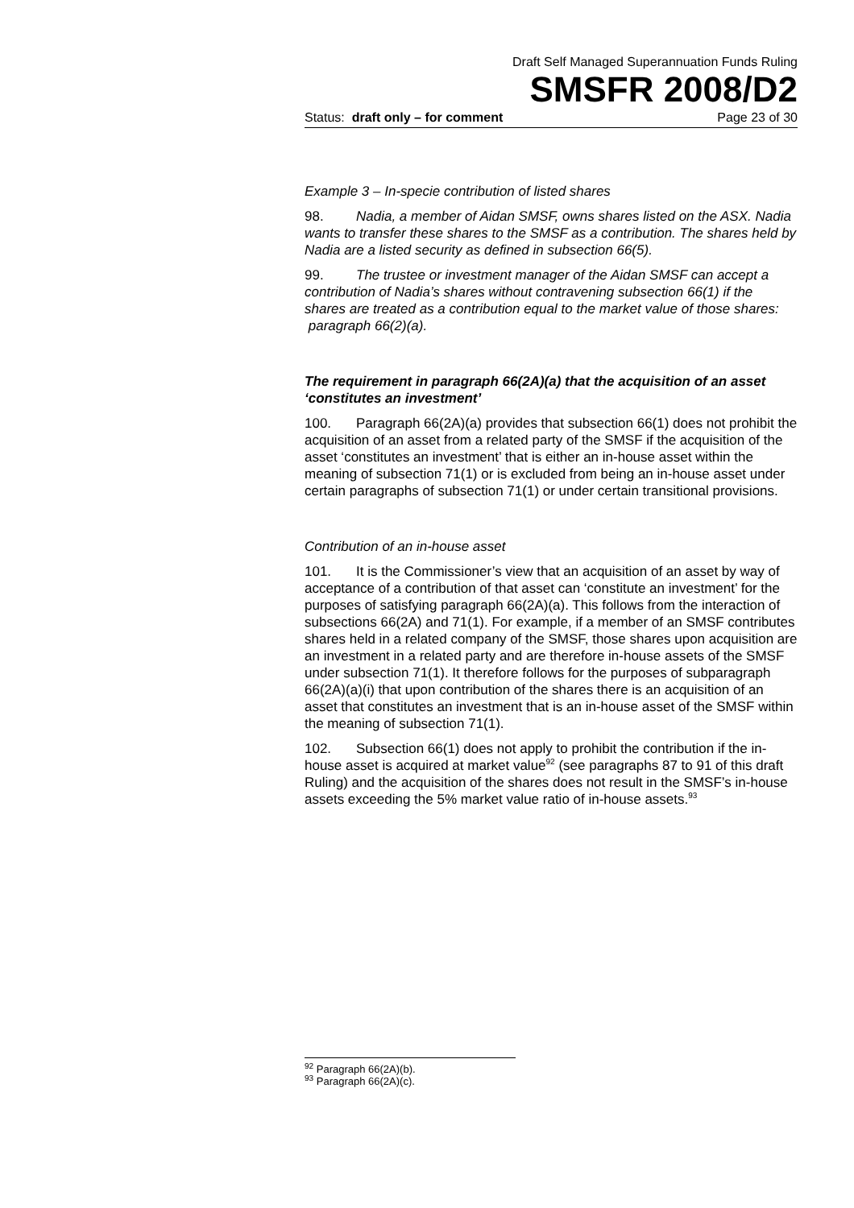Draft Self Managed Superannuation Funds Ruling
SMSFR 2008/D2
Status: draft only – for comment Page 23 of 30
Example 3 – In-specie contribution of listed shares
98. Nadia, a member of Aidan SMSF, owns shares listed on the ASX. Nadia wants to transfer these shares to the SMSF as a contribution. The shares held by Nadia are a listed security as defined in subsection 66(5).
99. The trustee or investment manager of the Aidan SMSF can accept a contribution of Nadia’s shares without contravening subsection 66(1) if the shares are treated as a contribution equal to the market value of those shares: paragraph 66(2)(a).
The requirement in paragraph 66(2A)(a) that the acquisition of an asset ‘constitutes an investment’
100. Paragraph 66(2A)(a) provides that subsection 66(1) does not prohibit the acquisition of an asset from a related party of the SMSF if the acquisition of the asset ‘constitutes an investment’ that is either an in-house asset within the meaning of subsection 71(1) or is excluded from being an in-house asset under certain paragraphs of subsection 71(1) or under certain transitional provisions.
Contribution of an in-house asset
101. It is the Commissioner’s view that an acquisition of an asset by way of acceptance of a contribution of that asset can ‘constitute an investment’ for the purposes of satisfying paragraph 66(2A)(a). This follows from the interaction of subsections 66(2A) and 71(1). For example, if a member of an SMSF contributes shares held in a related company of the SMSF, those shares upon acquisition are an investment in a related party and are therefore in-house assets of the SMSF under subsection 71(1). It therefore follows for the purposes of subparagraph 66(2A)(a)(i) that upon contribution of the shares there is an acquisition of an asset that constitutes an investment that is an in-house asset of the SMSF within the meaning of subsection 71(1).
102. Subsection 66(1) does not apply to prohibit the contribution if the in-house asset is acquired at market value<sup>92</sup> (see paragraphs 87 to 91 of this draft Ruling) and the acquisition of the shares does not result in the SMSF’s in-house assets exceeding the 5% market value ratio of in-house assets.<sup>93</sup>
<sup>92</sup> Paragraph 66(2A)(b).
<sup>93</sup> Paragraph 66(2A)(c).